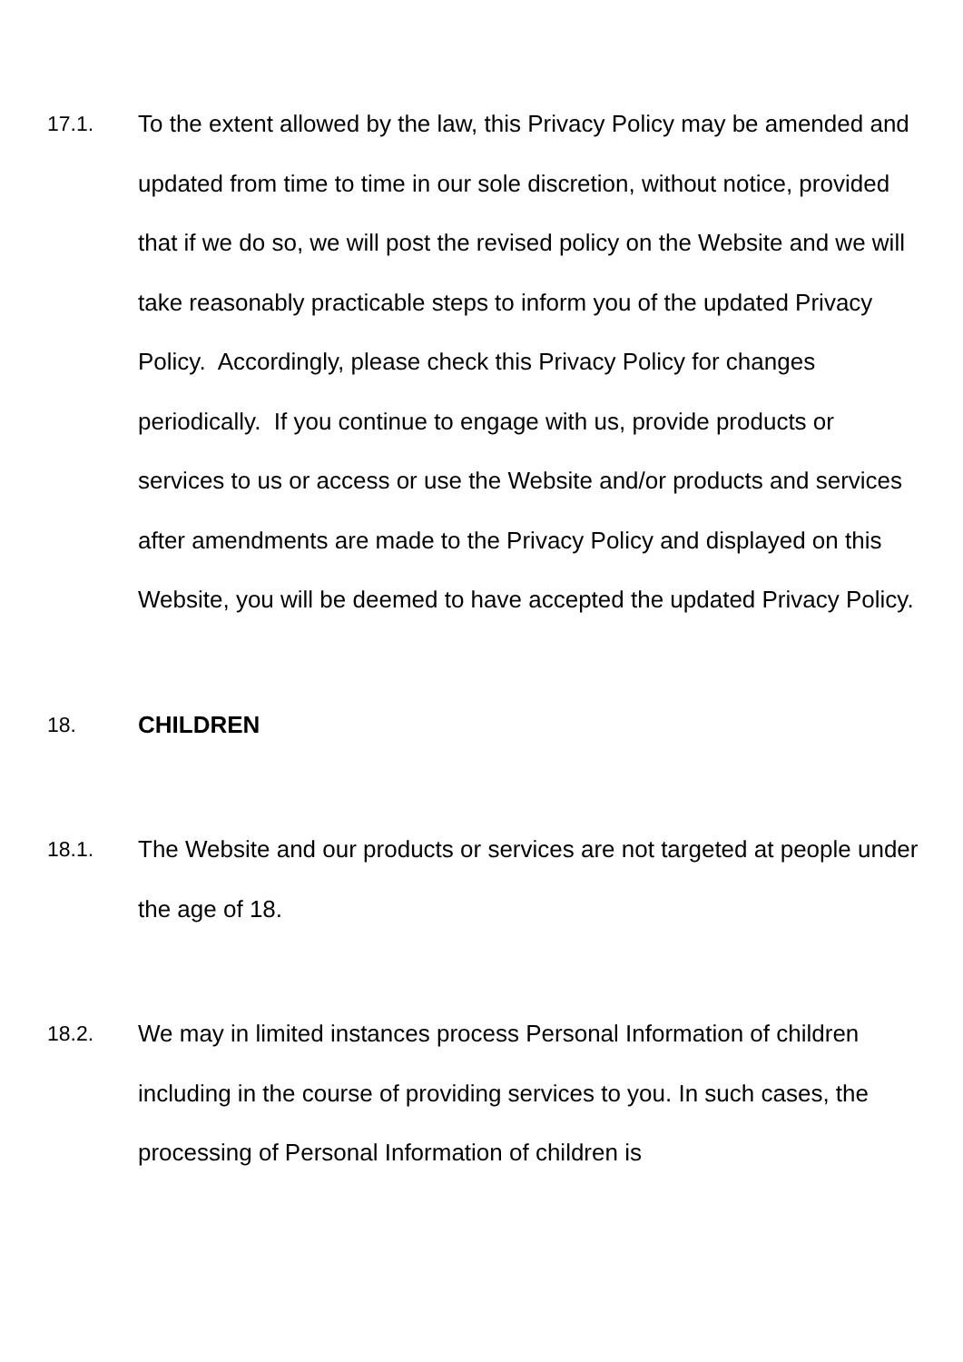17.1. To the extent allowed by the law, this Privacy Policy may be amended and updated from time to time in our sole discretion, without notice, provided that if we do so, we will post the revised policy on the Website and we will take reasonably practicable steps to inform you of the updated Privacy Policy. Accordingly, please check this Privacy Policy for changes periodically. If you continue to engage with us, provide products or services to us or access or use the Website and/or products and services after amendments are made to the Privacy Policy and displayed on this Website, you will be deemed to have accepted the updated Privacy Policy.
18. CHILDREN
18.1. The Website and our products or services are not targeted at people under the age of 18.
18.2. We may in limited instances process Personal Information of children including in the course of providing services to you. In such cases, the processing of Personal Information of children is